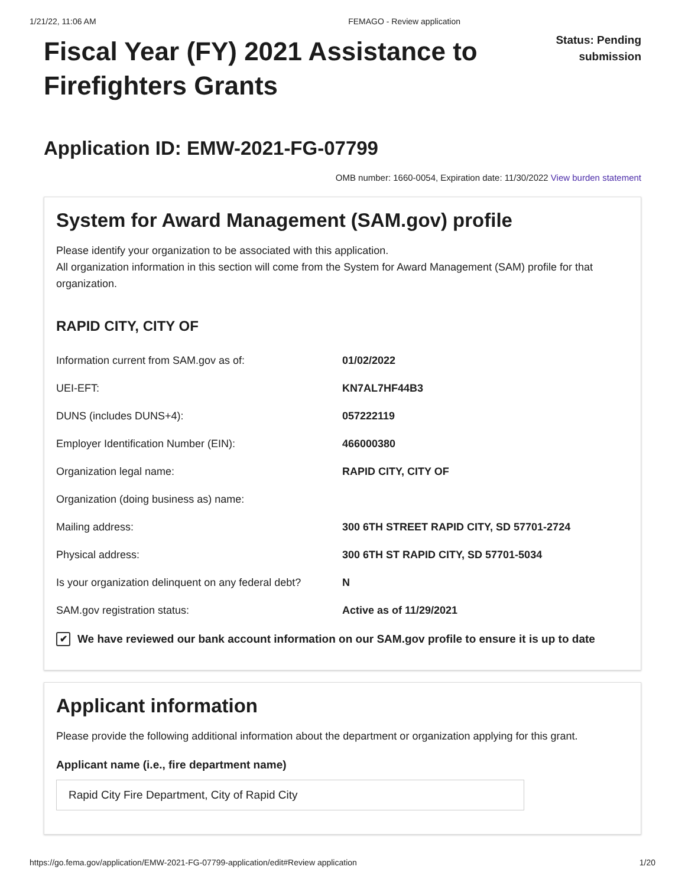1/21/22, 11:06 AM FEMAGO - Review application
Fiscal Year (FY) 2021 Assistance to Firefighters Grants
Status: Pending
submission
Application ID: EMW-2021-FG-07799
OMB number: 1660-0054, Expiration date: 11/30/2022 View burden statement
System for Award Management (SAM.gov) profile
Please identify your organization to be associated with this application.
All organization information in this section will come from the System for Award Management (SAM) profile for that organization.
RAPID CITY, CITY OF
| Information current from SAM.gov as of: | 01/02/2022 |
| UEI-EFT: | KN7AL7HF44B3 |
| DUNS (includes DUNS+4): | 057222119 |
| Employer Identification Number (EIN): | 466000380 |
| Organization legal name: | RAPID CITY, CITY OF |
| Organization (doing business as) name: | |
| Mailing address: | 300 6TH STREET RAPID CITY, SD 57701-2724 |
| Physical address: | 300 6TH ST RAPID CITY, SD 57701-5034 |
| Is your organization delinquent on any federal debt? | N |
| SAM.gov registration status: | Active as of 11/29/2021 |
✔ We have reviewed our bank account information on our SAM.gov profile to ensure it is up to date
Applicant information
Please provide the following additional information about the department or organization applying for this grant.
Applicant name (i.e., fire department name)
Rapid City Fire Department, City of Rapid City
https://go.fema.gov/application/EMW-2021-FG-07799-application/edit#Review application 1/20